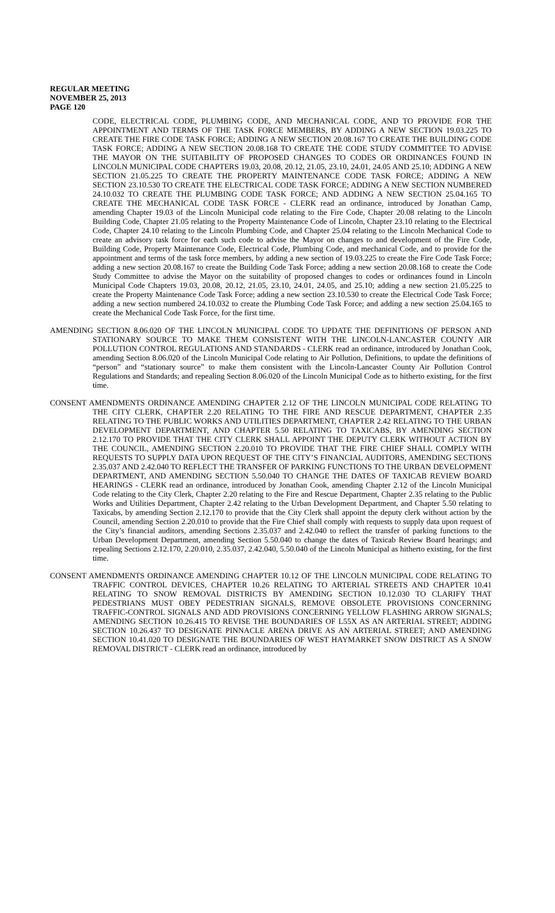REGULAR MEETING
NOVEMBER 25, 2013
PAGE 120
CODE, ELECTRICAL CODE, PLUMBING CODE, AND MECHANICAL CODE, AND TO PROVIDE FOR THE APPOINTMENT AND TERMS OF THE TASK FORCE MEMBERS, BY ADDING A NEW SECTION 19.03.225 TO CREATE THE FIRE CODE TASK FORCE; ADDING A NEW SECTION 20.08.167 TO CREATE THE BUILDING CODE TASK FORCE; ADDING A NEW SECTION 20.08.168 TO CREATE THE CODE STUDY COMMITTEE TO ADVISE THE MAYOR ON THE SUITABILITY OF PROPOSED CHANGES TO CODES OR ORDINANCES FOUND IN LINCOLN MUNICIPAL CODE CHAPTERS 19.03, 20.08, 20.12, 21.05, 23.10, 24.01, 24.05 AND 25.10; ADDING A NEW SECTION 21.05.225 TO CREATE THE PROPERTY MAINTENANCE CODE TASK FORCE; ADDING A NEW SECTION 23.10.530 TO CREATE THE ELECTRICAL CODE TASK FORCE; ADDING A NEW SECTION NUMBERED 24.10.032 TO CREATE THE PLUMBING CODE TASK FORCE; AND ADDING A NEW SECTION 25.04.165 TO CREATE THE MECHANICAL CODE TASK FORCE - CLERK read an ordinance, introduced by Jonathan Camp, amending Chapter 19.03 of the Lincoln Municipal code relating to the Fire Code, Chapter 20.08 relating to the Lincoln Building Code, Chapter 21.05 relating to the Property Maintenance Code of Lincoln, Chapter 23.10 relating to the Electrical Code, Chapter 24.10 relating to the Lincoln Plumbing Code, and Chapter 25.04 relating to the Lincoln Mechanical Code to create an advisory task force for each such code to advise the Mayor on changes to and development of the Fire Code, Building Code, Property Maintenance Code, Electrical Code, Plumbing Code, and mechanical Code, and to provide for the appointment and terms of the task force members, by adding a new section of 19.03.225 to create the Fire Code Task Force; adding a new section 20.08.167 to create the Building Code Task Force; adding a new section 20.08.168 to create the Code Study Committee to advise the Mayor on the suitability of proposed changes to codes or ordinances found in Lincoln Municipal Code Chapters 19.03, 20.08, 20.12, 21.05, 23.10, 24.01, 24.05, and 25.10; adding a new section 21.05.225 to create the Property Maintenance Code Task Force; adding a new section 23.10.530 to create the Electrical Code Task Force; adding a new section numbered 24.10.032 to create the Plumbing Code Task Force; and adding a new section 25.04.165 to create the Mechanical Code Task Force, for the first time.
AMENDING SECTION 8.06.020 OF THE LINCOLN MUNICIPAL CODE TO UPDATE THE DEFINITIONS OF PERSON AND STATIONARY SOURCE TO MAKE THEM CONSISTENT WITH THE LINCOLN-LANCASTER COUNTY AIR POLLUTION CONTROL REGULATIONS AND STANDARDS - CLERK read an ordinance, introduced by Jonathan Cook, amending Section 8.06.020 of the Lincoln Municipal Code relating to Air Pollution, Definitions, to update the definitions of “person” and “stationary source” to make them consistent with the Lincoln-Lancaster County Air Pollution Control Regulations and Standards; and repealing Section 8.06.020 of the Lincoln Municipal Code as to hitherto existing, for the first time.
CONSENT AMENDMENTS ORDINANCE AMENDING CHAPTER 2.12 OF THE LINCOLN MUNICIPAL CODE RELATING TO THE CITY CLERK, CHAPTER 2.20 RELATING TO THE FIRE AND RESCUE DEPARTMENT, CHAPTER 2.35 RELATING TO THE PUBLIC WORKS AND UTILITIES DEPARTMENT, CHAPTER 2.42 RELATING TO THE URBAN DEVELOPMENT DEPARTMENT, AND CHAPTER 5.50 RELATING TO TAXICABS, BY AMENDING SECTION 2.12.170 TO PROVIDE THAT THE CITY CLERK SHALL APPOINT THE DEPUTY CLERK WITHOUT ACTION BY THE COUNCIL, AMENDING SECTION 2.20.010 TO PROVIDE THAT THE FIRE CHIEF SHALL COMPLY WITH REQUESTS TO SUPPLY DATA UPON REQUEST OF THE CITY’S FINANCIAL AUDITORS, AMENDING SECTIONS 2.35.037 AND 2.42.040 TO REFLECT THE TRANSFER OF PARKING FUNCTIONS TO THE URBAN DEVELOPMENT DEPARTMENT, AND AMENDING SECTION 5.50.040 TO CHANGE THE DATES OF TAXICAB REVIEW BOARD HEARINGS - CLERK read an ordinance, introduced by Jonathan Cook, amending Chapter 2.12 of the Lincoln Municipal Code relating to the City Clerk, Chapter 2.20 relating to the Fire and Rescue Department, Chapter 2.35 relating to the Public Works and Utilities Department, Chapter 2.42 relating to the Urban Development Department, and Chapter 5.50 relating to Taxicabs, by amending Section 2.12.170 to provide that the City Clerk shall appoint the deputy clerk without action by the Council, amending Section 2.20.010 to provide that the Fire Chief shall comply with requests to supply data upon request of the City’s financial auditors, amending Sections 2.35.037 and 2.42.040 to reflect the transfer of parking functions to the Urban Development Department, amending Section 5.50.040 to change the dates of Taxicab Review Board hearings; and repealing Sections 2.12.170, 2.20.010, 2.35.037, 2.42.040, 5.50.040 of the Lincoln Municipal as hitherto existing, for the first time.
CONSENT AMENDMENTS ORDINANCE AMENDING CHAPTER 10.12 OF THE LINCOLN MUNICIPAL CODE RELATING TO TRAFFIC CONTROL DEVICES, CHAPTER 10.26 RELATING TO ARTERIAL STREETS AND CHAPTER 10.41 RELATING TO SNOW REMOVAL DISTRICTS BY AMENDING SECTION 10.12.030 TO CLARIFY THAT PEDESTRIANS MUST OBEY PEDESTRIAN SIGNALS, REMOVE OBSOLETE PROVISIONS CONCERNING TRAFFIC-CONTROL SIGNALS AND ADD PROVISIONS CONCERNING YELLOW FLASHING ARROW SIGNALS; AMENDING SECTION 10.26.415 TO REVISE THE BOUNDARIES OF L55X AS AN ARTERIAL STREET; ADDING SECTION 10.26.437 TO DESIGNATE PINNACLE ARENA DRIVE AS AN ARTERIAL STREET; AND AMENDING SECTION 10.41.020 TO DESIGNATE THE BOUNDARIES OF WEST HAYMARKET SNOW DISTRICT AS A SNOW REMOVAL DISTRICT - CLERK read an ordinance, introduced by